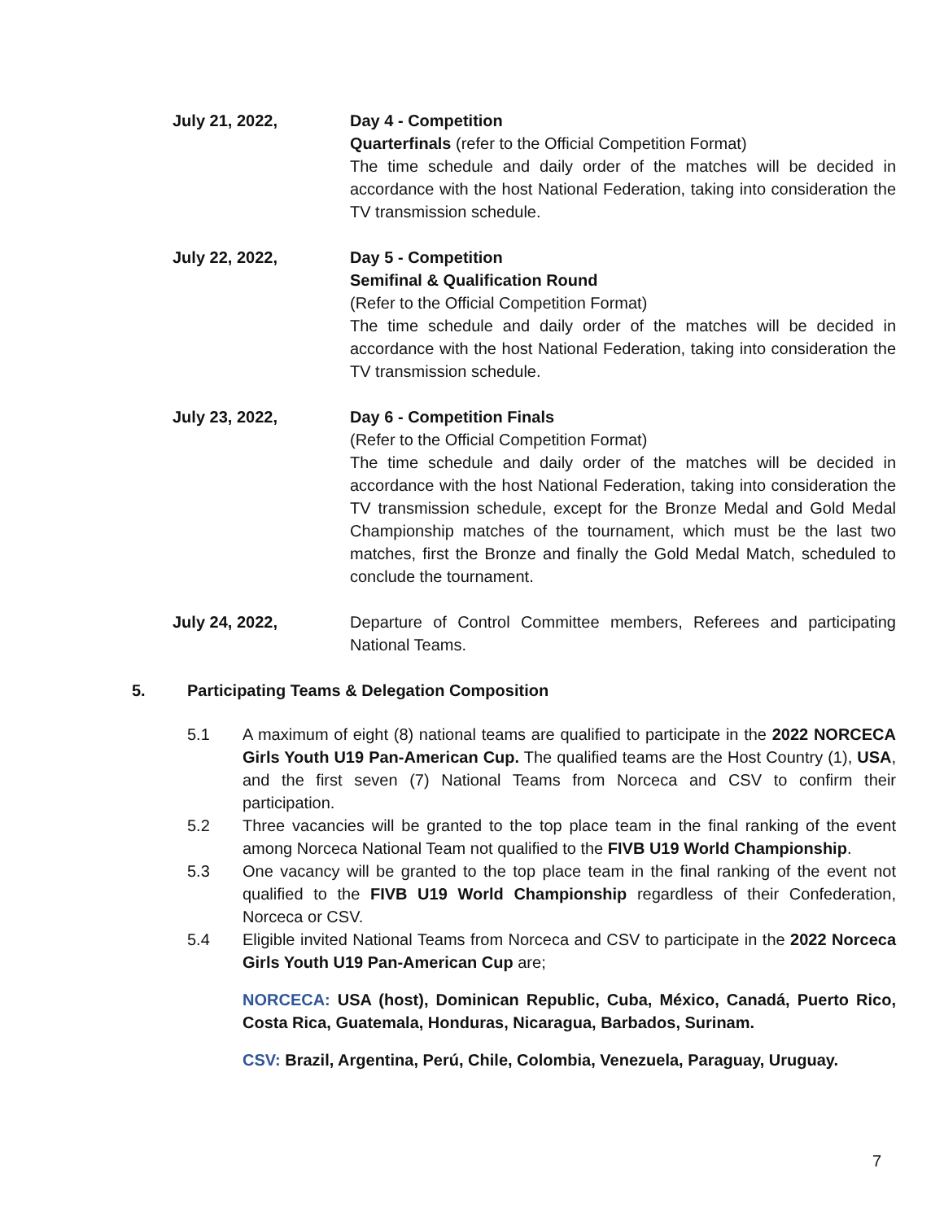July 21, 2022, Day 4 - Competition
Quarterfinals (refer to the Official Competition Format)
The time schedule and daily order of the matches will be decided in accordance with the host National Federation, taking into consideration the TV transmission schedule.
July 22, 2022, Day 5 - Competition
Semifinal & Qualification Round
(Refer to the Official Competition Format)
The time schedule and daily order of the matches will be decided in accordance with the host National Federation, taking into consideration the TV transmission schedule.
July 23, 2022, Day 6 - Competition Finals
(Refer to the Official Competition Format)
The time schedule and daily order of the matches will be decided in accordance with the host National Federation, taking into consideration the TV transmission schedule, except for the Bronze Medal and Gold Medal Championship matches of the tournament, which must be the last two matches, first the Bronze and finally the Gold Medal Match, scheduled to conclude the tournament.
July 24, 2022, Departure of Control Committee members, Referees and participating National Teams.
5. Participating Teams & Delegation Composition
5.1 A maximum of eight (8) national teams are qualified to participate in the 2022 NORCECA Girls Youth U19 Pan-American Cup. The qualified teams are the Host Country (1), USA, and the first seven (7) National Teams from Norceca and CSV to confirm their participation.
5.2 Three vacancies will be granted to the top place team in the final ranking of the event among Norceca National Team not qualified to the FIVB U19 World Championship.
5.3 One vacancy will be granted to the top place team in the final ranking of the event not qualified to the FIVB U19 World Championship regardless of their Confederation, Norceca or CSV.
5.4 Eligible invited National Teams from Norceca and CSV to participate in the 2022 Norceca Girls Youth U19 Pan-American Cup are;
NORCECA: USA (host), Dominican Republic, Cuba, México, Canadá, Puerto Rico, Costa Rica, Guatemala, Honduras, Nicaragua, Barbados, Surinam.
CSV: Brazil, Argentina, Perú, Chile, Colombia, Venezuela, Paraguay, Uruguay.
7